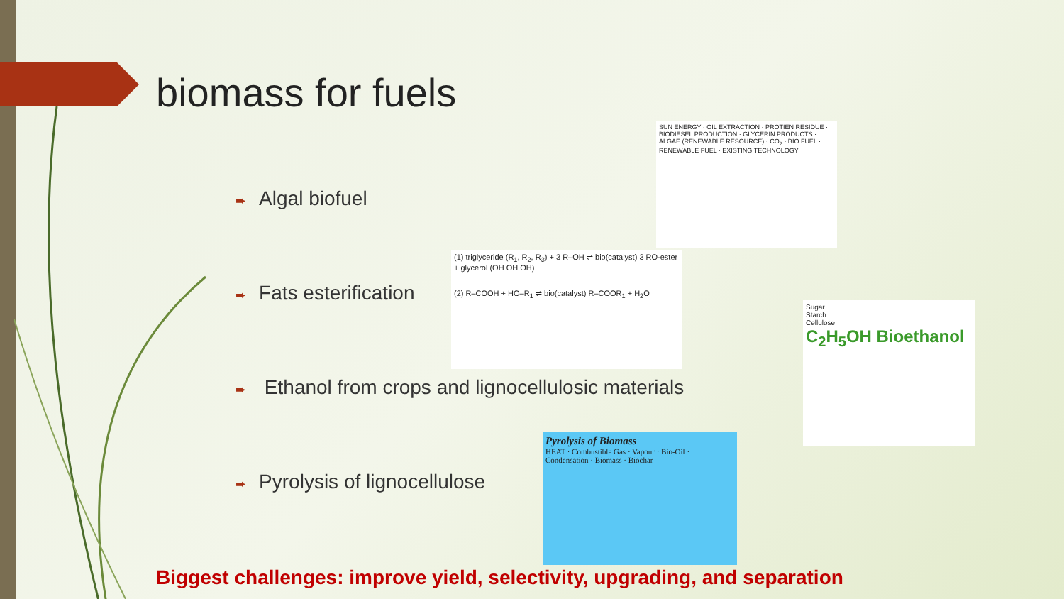biomass for fuels
➨ Algal biofuel
➨ Fats esterification
➨ Ethanol from crops and lignocellulosic materials
➨ Pyrolysis of lignocellulose
SUN ENERGY · OIL EXTRACTION · PROTIEN RESIDUE · BIODIESEL PRODUCTION · GLYCERIN PRODUCTS · ALGAE (RENEWABLE RESOURCE) · CO<sub>2</sub> · BIO FUEL · RENEWABLE FUEL · EXISTING TECHNOLOGY
(1) triglyceride (R<sub>1</sub>, R<sub>2</sub>, R<sub>3</sub>) + 3 R–OH ⇌ bio(catalyst) 3 RO-ester + glycerol (OH OH OH)
(2) R–COOH + HO–R<sub>1</sub> ⇌ bio(catalyst) R–COOR<sub>1</sub> + H<sub>2</sub>O
Sugar
Starch
Cellulose
C<sub>2</sub>H<sub>5</sub>OH Bioethanol
Pyrolysis of Biomass
HEAT · Combustible Gas · Vapour · Bio-Oil · Condensation · Biomass · Biochar
Biggest challenges: improve yield, selectivity, upgrading, and separation